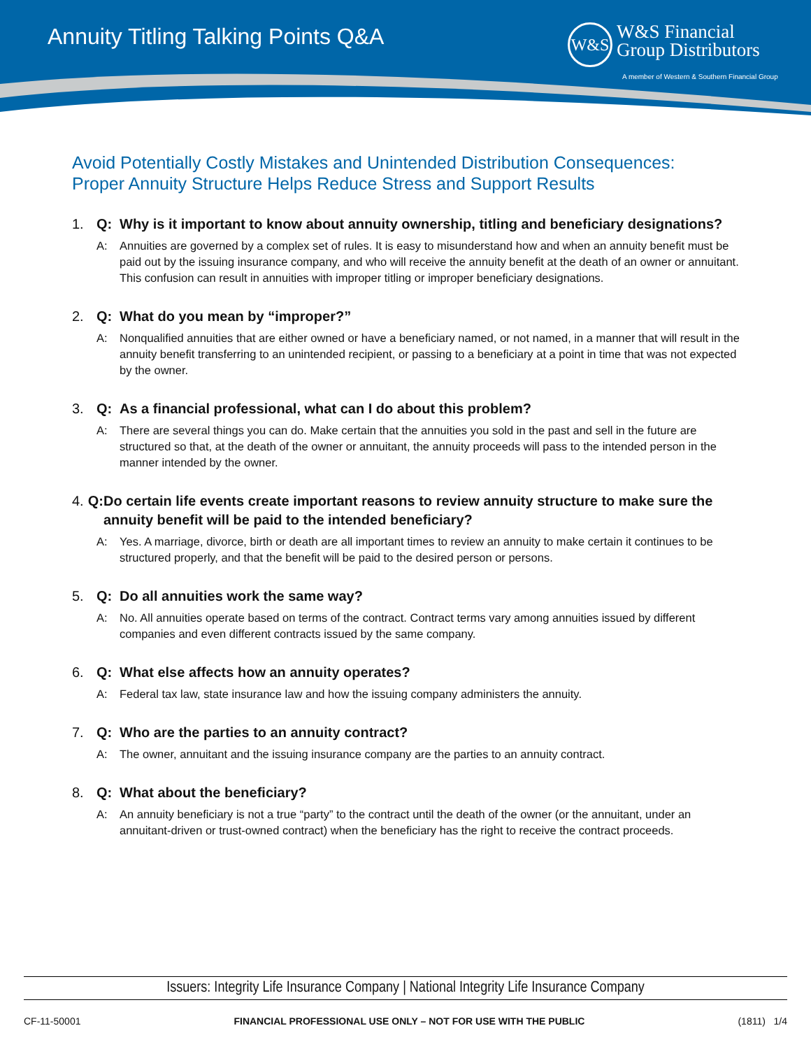Annuity Titling Talking Points Q&A
W&S W&S Financial
Group Distributors
A member of Western & Southern Financial Group
Avoid Potentially Costly Mistakes and Unintended Distribution Consequences:
Proper Annuity Structure Helps Reduce Stress and Support Results
1. Q: Why is it important to know about annuity ownership, titling and beneficiary designations?
A: Annuities are governed by a complex set of rules. It is easy to misunderstand how and when an annuity benefit must be paid out by the issuing insurance company, and who will receive the annuity benefit at the death of an owner or annuitant. This confusion can result in annuities with improper titling or improper beneficiary designations.
2. Q: What do you mean by “improper?”
A: Nonqualified annuities that are either owned or have a beneficiary named, or not named, in a manner that will result in the annuity benefit transferring to an unintended recipient, or passing to a beneficiary at a point in time that was not expected by the owner.
3. Q: As a financial professional, what can I do about this problem?
A: There are several things you can do. Make certain that the annuities you sold in the past and sell in the future are structured so that, at the death of the owner or annuitant, the annuity proceeds will pass to the intended person in the manner intended by the owner.
4. Q: Do certain life events create important reasons to review annuity structure to make sure the annuity benefit will be paid to the intended beneficiary?
A: Yes. A marriage, divorce, birth or death are all important times to review an annuity to make certain it continues to be structured properly, and that the benefit will be paid to the desired person or persons.
5. Q: Do all annuities work the same way?
A: No. All annuities operate based on terms of the contract. Contract terms vary among annuities issued by different companies and even different contracts issued by the same company.
6. Q: What else affects how an annuity operates?
A: Federal tax law, state insurance law and how the issuing company administers the annuity.
7. Q: Who are the parties to an annuity contract?
A: The owner, annuitant and the issuing insurance company are the parties to an annuity contract.
8. Q: What about the beneficiary?
A: An annuity beneficiary is not a true “party” to the contract until the death of the owner (or the annuitant, under an annuitant-driven or trust-owned contract) when the beneficiary has the right to receive the contract proceeds.
Issuers: Integrity Life Insurance Company | National Integrity Life Insurance Company
CF-11-50001 FINANCIAL PROFESSIONAL USE ONLY – NOT FOR USE WITH THE PUBLIC (1811) 1/4